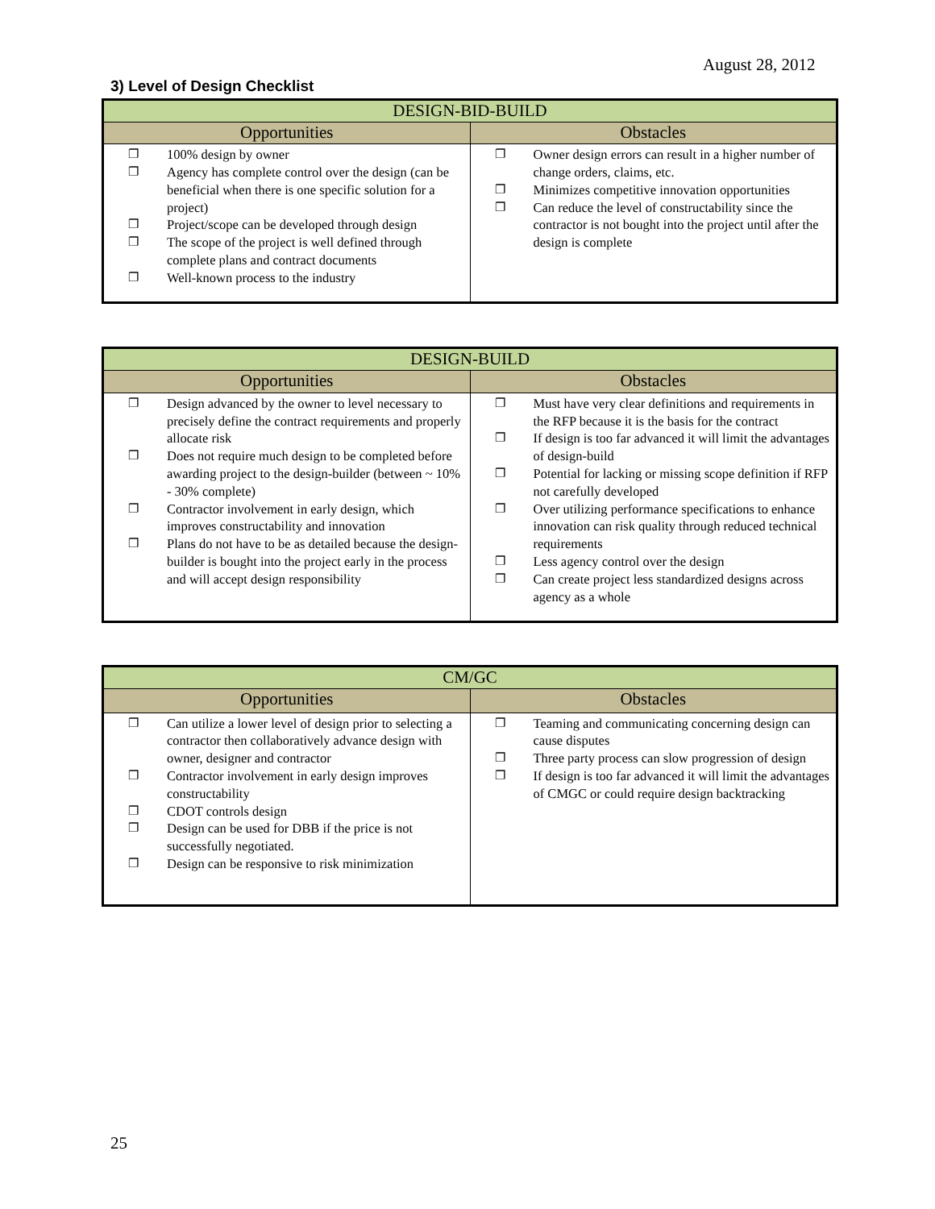August 28, 2012
3) Level of Design Checklist
| DESIGN-BID-BUILD | |
| --- | --- |
| Opportunities | Obstacles |
| ❐ 100% design by owner ❐ Agency has complete control over the design (can be beneficial when there is one specific solution for a project) ❐ Project/scope can be developed through design ❐ The scope of the project is well defined through complete plans and contract documents ❐ Well-known process to the industry | ❐ Owner design errors can result in a higher number of change orders, claims, etc. ❐ Minimizes competitive innovation opportunities ❐ Can reduce the level of constructability since the contractor is not bought into the project until after the design is complete |
| DESIGN-BUILD | |
| --- | --- |
| Opportunities | Obstacles |
| ❐ Design advanced by the owner to level necessary to precisely define the contract requirements and properly allocate risk ❐ Does not require much design to be completed before awarding project to the design-builder (between ~ 10% - 30% complete) ❐ Contractor involvement in early design, which improves constructability and innovation ❐ Plans do not have to be as detailed because the design-builder is bought into the project early in the process and will accept design responsibility | ❐ Must have very clear definitions and requirements in the RFP because it is the basis for the contract ❐ If design is too far advanced it will limit the advantages of design-build ❐ Potential for lacking or missing scope definition if RFP not carefully developed ❐ Over utilizing performance specifications to enhance innovation can risk quality through reduced technical requirements ❐ Less agency control over the design ❐ Can create project less standardized designs across agency as a whole |
| CM/GC | |
| --- | --- |
| Opportunities | Obstacles |
| ❐ Can utilize a lower level of design prior to selecting a contractor then collaboratively advance design with owner, designer and contractor ❐ Contractor involvement in early design improves constructability ❐ CDOT controls design ❐ Design can be used for DBB if the price is not successfully negotiated. ❐ Design can be responsive to risk minimization | ❐ Teaming and communicating concerning design can cause disputes ❐ Three party process can slow progression of design ❐ If design is too far advanced it will limit the advantages of CMGC or could require design backtracking |
25